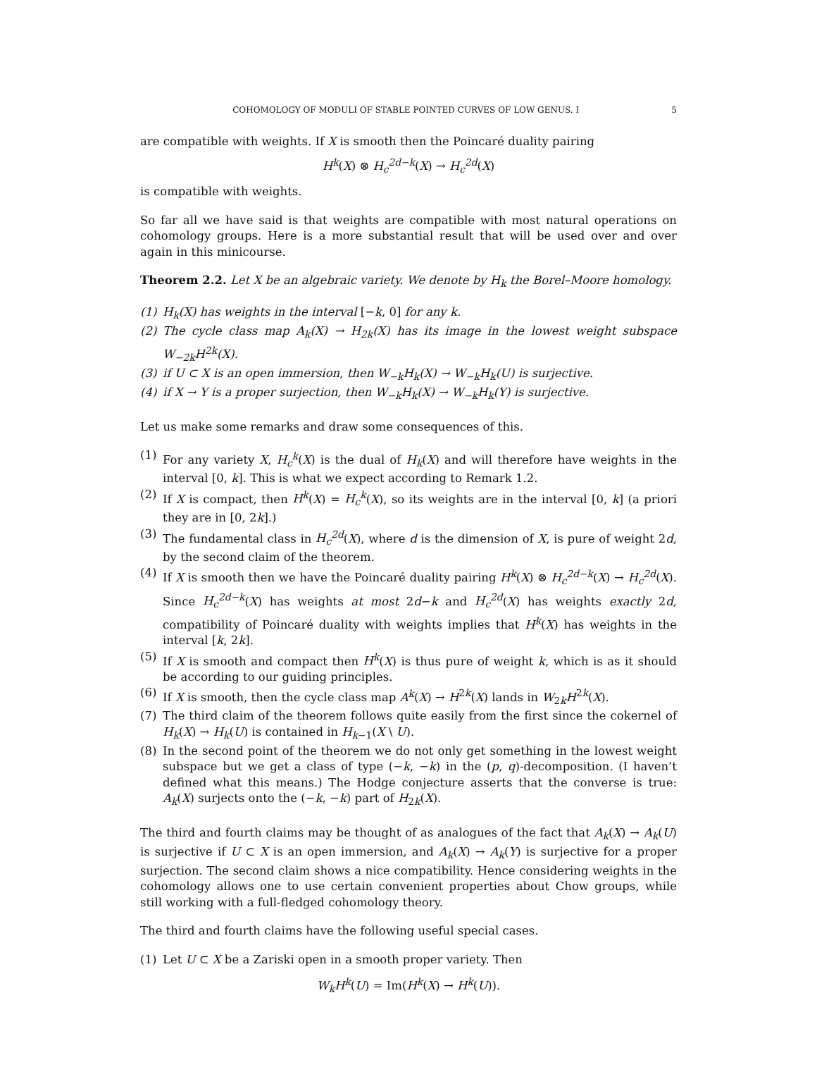COHOMOLOGY OF MODULI OF STABLE POINTED CURVES OF LOW GENUS. I 5
are compatible with weights. If X is smooth then the Poincaré duality pairing
H<sup>k</sup>(X) ⊗ H<sub>c</sub><sup>2d−k</sup>(X) → H<sub>c</sub><sup>2d</sup>(X)
is compatible with weights.
So far all we have said is that weights are compatible with most natural operations on cohomology groups. Here is a more substantial result that will be used over and over again in this minicourse.
Theorem 2.2. Let X be an algebraic variety. We denote by H<sub>k</sub> the Borel–Moore homology.
(1) H<sub>k</sub>(X) has weights in the interval [−k, 0] for any k.
(2) The cycle class map A<sub>k</sub>(X) → H<sub>2k</sub>(X) has its image in the lowest weight subspace W<sub>−2k</sub>H<sup>2k</sup>(X).
(3) if U ⊂ X is an open immersion, then W<sub>−k</sub>H<sub>k</sub>(X) → W<sub>−k</sub>H<sub>k</sub>(U) is surjective.
(4) if X → Y is a proper surjection, then W<sub>−k</sub>H<sub>k</sub>(X) → W<sub>−k</sub>H<sub>k</sub>(Y) is surjective.
Let us make some remarks and draw some consequences of this.
(1) For any variety X, H<sub>c</sub><sup>k</sup>(X) is the dual of H<sub>k</sub>(X) and will therefore have weights in the interval [0, k]. This is what we expect according to Remark 1.2.
(2) If X is compact, then H<sup>k</sup>(X) = H<sub>c</sub><sup>k</sup>(X), so its weights are in the interval [0, k] (a priori they are in [0, 2k].)
(3) The fundamental class in H<sub>c</sub><sup>2d</sup>(X), where d is the dimension of X, is pure of weight 2d, by the second claim of the theorem.
(4) If X is smooth then we have the Poincaré duality pairing H<sup>k</sup>(X) ⊗ H<sub>c</sub><sup>2d−k</sup>(X) → H<sub>c</sub><sup>2d</sup>(X). Since H<sub>c</sub><sup>2d−k</sup>(X) has weights at most 2d−k and H<sub>c</sub><sup>2d</sup>(X) has weights exactly 2d, compatibility of Poincaré duality with weights implies that H<sup>k</sup>(X) has weights in the interval [k, 2k].
(5) If X is smooth and compact then H<sup>k</sup>(X) is thus pure of weight k, which is as it should be according to our guiding principles.
(6) If X is smooth, then the cycle class map A<sup>k</sup>(X) → H<sup>2k</sup>(X) lands in W<sub>2k</sub>H<sup>2k</sup>(X).
(7) The third claim of the theorem follows quite easily from the first since the cokernel of H<sub>k</sub>(X) → H<sub>k</sub>(U) is contained in H<sub>k−1</sub>(X \ U).
(8) In the second point of the theorem we do not only get something in the lowest weight subspace but we get a class of type (−k, −k) in the (p, q)-decomposition. (I haven’t defined what this means.) The Hodge conjecture asserts that the converse is true: A<sub>k</sub>(X) surjects onto the (−k, −k) part of H<sub>2k</sub>(X).
The third and fourth claims may be thought of as analogues of the fact that A<sub>k</sub>(X) → A<sub>k</sub>(U) is surjective if U ⊂ X is an open immersion, and A<sub>k</sub>(X) → A<sub>k</sub>(Y) is surjective for a proper surjection. The second claim shows a nice compatibility. Hence considering weights in the cohomology allows one to use certain convenient properties about Chow groups, while still working with a full-fledged cohomology theory.
The third and fourth claims have the following useful special cases.
(1) Let U ⊂ X be a Zariski open in a smooth proper variety. Then
W<sub>k</sub>H<sup>k</sup>(U) = Im(H<sup>k</sup>(X) → H<sup>k</sup>(U)).